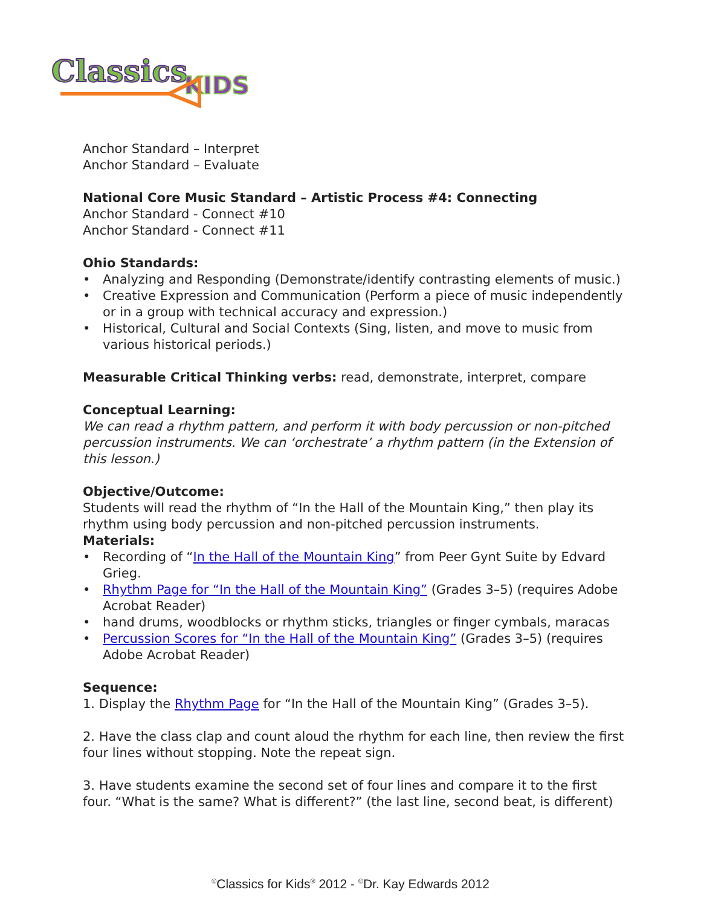Classics
KIDS
Anchor Standard – Interpret
Anchor Standard – Evaluate
National Core Music Standard – Artistic Process #4: Connecting
Anchor Standard - Connect #10
Anchor Standard - Connect #11
Ohio Standards:
• Analyzing and Responding (Demonstrate/identify contrasting elements of music.)
• Creative Expression and Communication (Perform a piece of music independently or in a group with technical accuracy and expression.)
• Historical, Cultural and Social Contexts (Sing, listen, and move to music from various historical periods.)
Measurable Critical Thinking verbs: read, demonstrate, interpret, compare
Conceptual Learning:
We can read a rhythm pattern, and perform it with body percussion or non-pitched percussion instruments. We can ‘orchestrate’ a rhythm pattern (in the Extension of this lesson.)
Objective/Outcome:
Students will read the rhythm of “In the Hall of the Mountain King,” then play its rhythm using body percussion and non-pitched percussion instruments.
Materials:
• Recording of “In the Hall of the Mountain King” from Peer Gynt Suite by Edvard Grieg.
• Rhythm Page for “In the Hall of the Mountain King” (Grades 3–5) (requires Adobe Acrobat Reader)
• hand drums, woodblocks or rhythm sticks, triangles or finger cymbals, maracas
• Percussion Scores for “In the Hall of the Mountain King” (Grades 3–5) (requires Adobe Acrobat Reader)
Sequence:
1. Display the Rhythm Page for “In the Hall of the Mountain King” (Grades 3–5).
2. Have the class clap and count aloud the rhythm for each line, then review the first four lines without stopping. Note the repeat sign.
3. Have students examine the second set of four lines and compare it to the first four. “What is the same? What is different?” (the last line, second beat, is different)
<sup>©</sup>Classics for Kids<sup>®</sup> 2012 - <sup>©</sup>Dr. Kay Edwards 2012